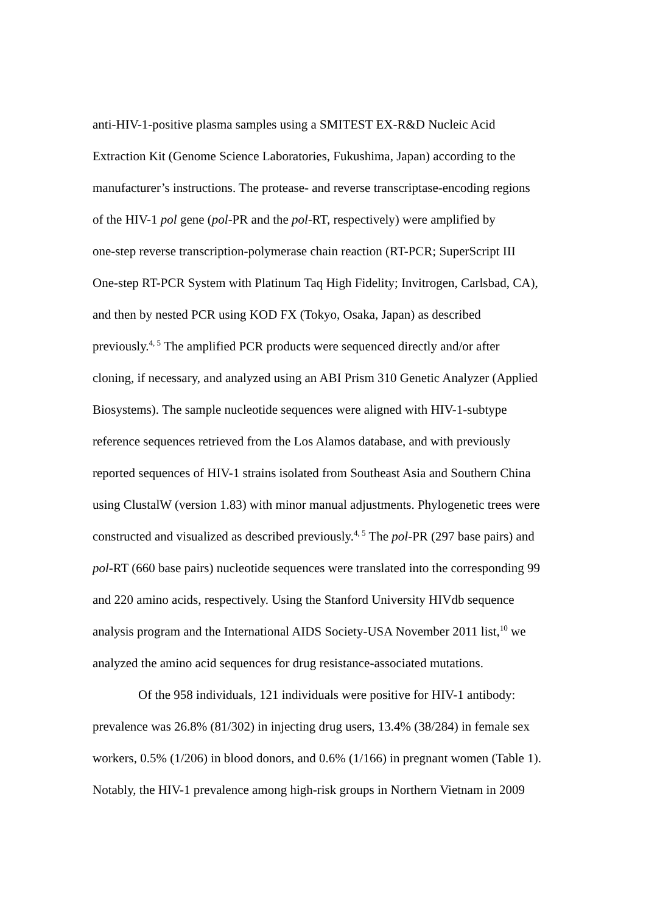anti-HIV-1-positive plasma samples using a SMITEST EX-R&D Nucleic Acid
Extraction Kit (Genome Science Laboratories, Fukushima, Japan) according to the
manufacturer’s instructions. The protease- and reverse transcriptase-encoding regions
of the HIV-1 pol gene (pol-PR and the pol-RT, respectively) were amplified by
one-step reverse transcription-polymerase chain reaction (RT-PCR; SuperScript III
One-step RT-PCR System with Platinum Taq High Fidelity; Invitrogen, Carlsbad, CA),
and then by nested PCR using KOD FX (Tokyo, Osaka, Japan) as described
previously.<sup>4, 5</sup> The amplified PCR products were sequenced directly and/or after
cloning, if necessary, and analyzed using an ABI Prism 310 Genetic Analyzer (Applied
Biosystems). The sample nucleotide sequences were aligned with HIV-1-subtype
reference sequences retrieved from the Los Alamos database, and with previously
reported sequences of HIV-1 strains isolated from Southeast Asia and Southern China
using ClustalW (version 1.83) with minor manual adjustments. Phylogenetic trees were
constructed and visualized as described previously.<sup>4, 5</sup> The pol-PR (297 base pairs) and
pol-RT (660 base pairs) nucleotide sequences were translated into the corresponding 99
and 220 amino acids, respectively. Using the Stanford University HIVdb sequence
analysis program and the International AIDS Society-USA November 2011 list,<sup>10</sup> we
analyzed the amino acid sequences for drug resistance-associated mutations.
Of the 958 individuals, 121 individuals were positive for HIV-1 antibody:
prevalence was 26.8% (81/302) in injecting drug users, 13.4% (38/284) in female sex
workers, 0.5% (1/206) in blood donors, and 0.6% (1/166) in pregnant women (Table 1).
Notably, the HIV-1 prevalence among high-risk groups in Northern Vietnam in 2009